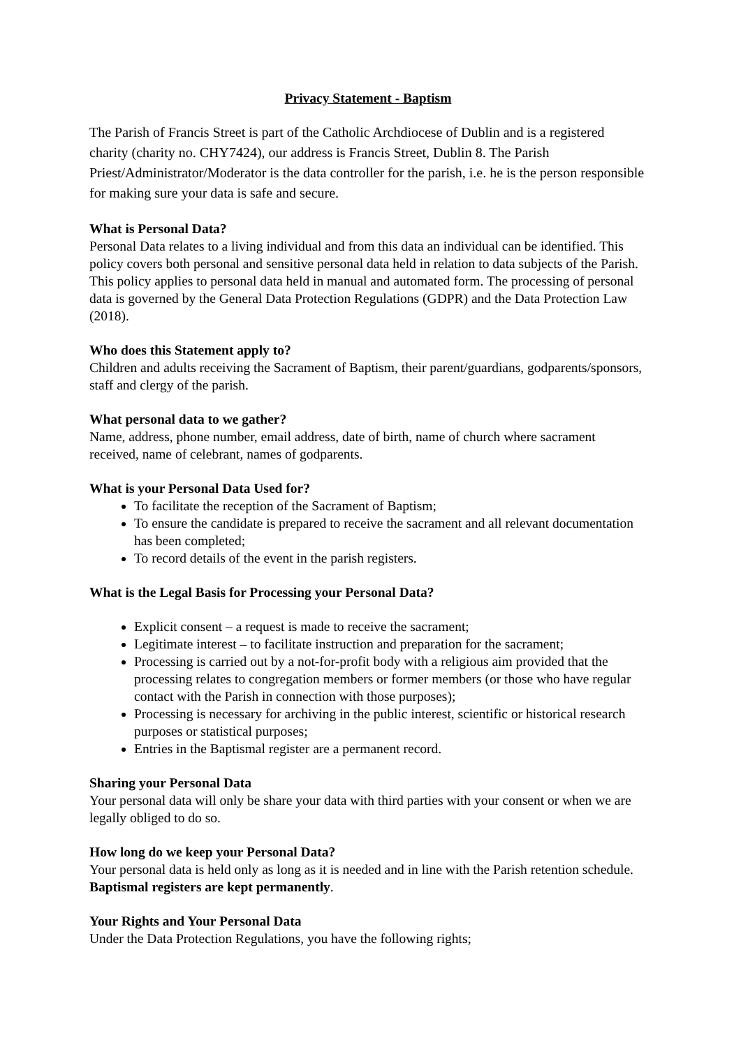Privacy Statement - Baptism
The Parish of Francis Street is part of the Catholic Archdiocese of Dublin and is a registered charity (charity no. CHY7424), our address is Francis Street, Dublin 8. The Parish Priest/Administrator/Moderator is the data controller for the parish, i.e. he is the person responsible for making sure your data is safe and secure.
What is Personal Data?
Personal Data relates to a living individual and from this data an individual can be identified. This policy covers both personal and sensitive personal data held in relation to data subjects of the Parish. This policy applies to personal data held in manual and automated form. The processing of personal data is governed by the General Data Protection Regulations (GDPR) and the Data Protection Law (2018).
Who does this Statement apply to?
Children and adults receiving the Sacrament of Baptism, their parent/guardians, godparents/sponsors, staff and clergy of the parish.
What personal data to we gather?
Name, address, phone number, email address, date of birth, name of church where sacrament received, name of celebrant, names of godparents.
What is your Personal Data Used for?
To facilitate the reception of the Sacrament of Baptism;
To ensure the candidate is prepared to receive the sacrament and all relevant documentation has been completed;
To record details of the event in the parish registers.
What is the Legal Basis for Processing your Personal Data?
Explicit consent – a request is made to receive the sacrament;
Legitimate interest – to facilitate instruction and preparation for the sacrament;
Processing is carried out by a not-for-profit body with a religious aim provided that the processing relates to congregation members or former members (or those who have regular contact with the Parish in connection with those purposes);
Processing is necessary for archiving in the public interest, scientific or historical research purposes or statistical purposes;
Entries in the Baptismal register are a permanent record.
Sharing your Personal Data
Your personal data will only be share your data with third parties with your consent or when we are legally obliged to do so.
How long do we keep your Personal Data?
Your personal data is held only as long as it is needed and in line with the Parish retention schedule. Baptismal registers are kept permanently.
Your Rights and Your Personal Data
Under the Data Protection Regulations, you have the following rights;